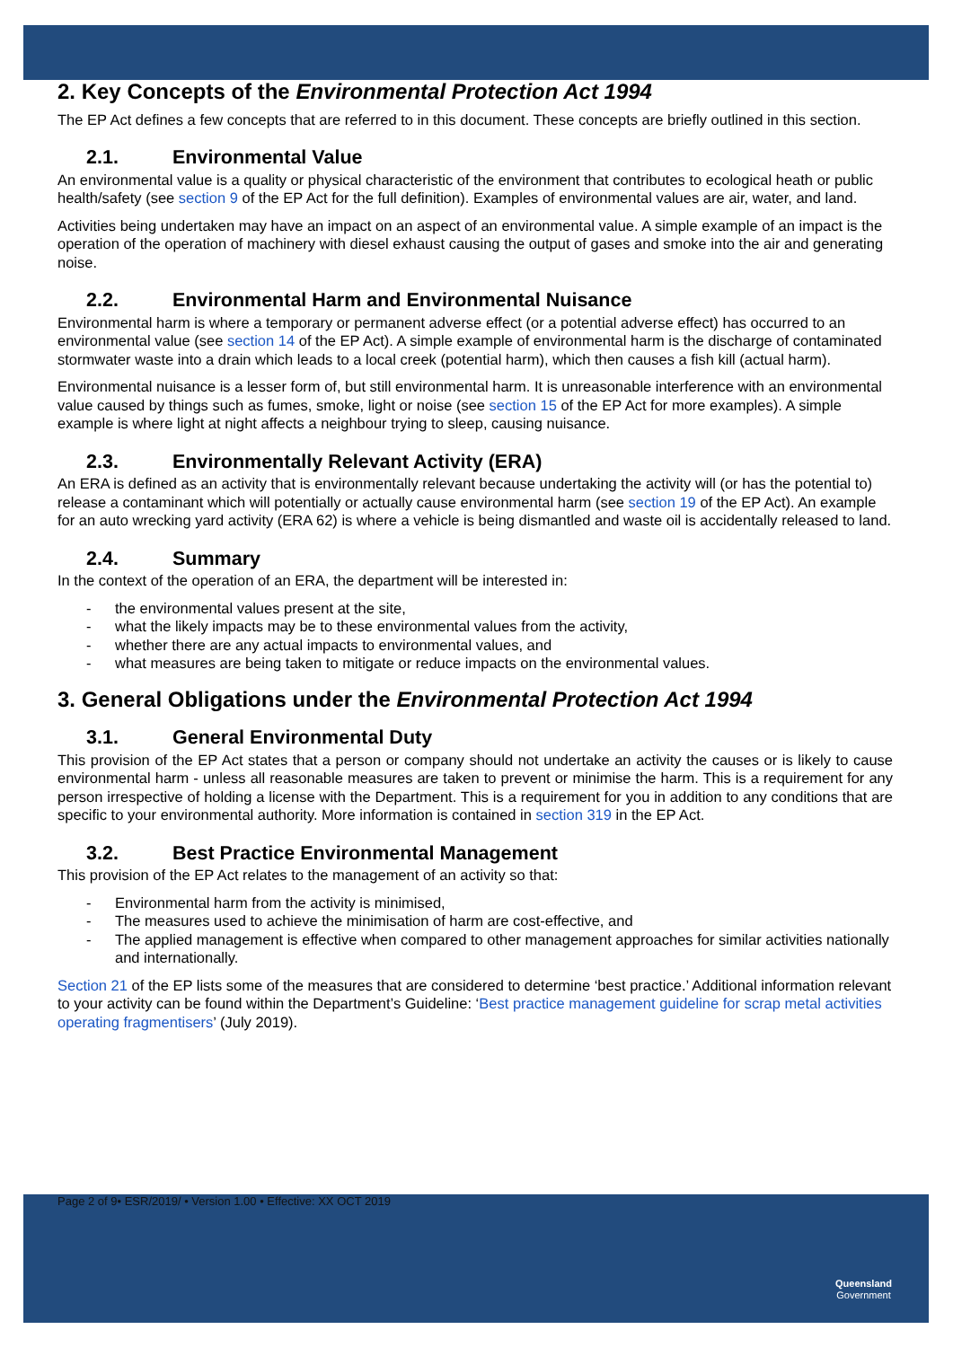2. Key Concepts of the Environmental Protection Act 1994
The EP Act defines a few concepts that are referred to in this document. These concepts are briefly outlined in this section.
2.1. Environmental Value
An environmental value is a quality or physical characteristic of the environment that contributes to ecological heath or public health/safety (see section 9 of the EP Act for the full definition). Examples of environmental values are air, water, and land.
Activities being undertaken may have an impact on an aspect of an environmental value. A simple example of an impact is the operation of the operation of machinery with diesel exhaust causing the output of gases and smoke into the air and generating noise.
2.2. Environmental Harm and Environmental Nuisance
Environmental harm is where a temporary or permanent adverse effect (or a potential adverse effect) has occurred to an environmental value (see section 14 of the EP Act). A simple example of environmental harm is the discharge of contaminated stormwater waste into a drain which leads to a local creek (potential harm), which then causes a fish kill (actual harm).
Environmental nuisance is a lesser form of, but still environmental harm. It is unreasonable interference with an environmental value caused by things such as fumes, smoke, light or noise (see section 15 of the EP Act for more examples). A simple example is where light at night affects a neighbour trying to sleep, causing nuisance.
2.3. Environmentally Relevant Activity (ERA)
An ERA is defined as an activity that is environmentally relevant because undertaking the activity will (or has the potential to) release a contaminant which will potentially or actually cause environmental harm (see section 19 of the EP Act). An example for an auto wrecking yard activity (ERA 62) is where a vehicle is being dismantled and waste oil is accidentally released to land.
2.4. Summary
In the context of the operation of an ERA, the department will be interested in:
- the environmental values present at the site,
- what the likely impacts may be to these environmental values from the activity,
- whether there are any actual impacts to environmental values, and
- what measures are being taken to mitigate or reduce impacts on the environmental values.
3. General Obligations under the Environmental Protection Act 1994
3.1. General Environmental Duty
This provision of the EP Act states that a person or company should not undertake an activity the causes or is likely to cause environmental harm - unless all reasonable measures are taken to prevent or minimise the harm. This is a requirement for any person irrespective of holding a license with the Department. This is a requirement for you in addition to any conditions that are specific to your environmental authority. More information is contained in section 319 in the EP Act.
3.2. Best Practice Environmental Management
This provision of the EP Act relates to the management of an activity so that:
- Environmental harm from the activity is minimised,
- The measures used to achieve the minimisation of harm are cost-effective, and
- The applied management is effective when compared to other management approaches for similar activities nationally and internationally.
Section 21 of the EP lists some of the measures that are considered to determine ‘best practice.’ Additional information relevant to your activity can be found within the Department’s Guideline: ‘Best practice management guideline for scrap metal activities operating fragmentisers’ (July 2019).
Page 2 of 9• ESR/2019/ • Version 1.00 • Effective: XX OCT 2019
Queensland
Government